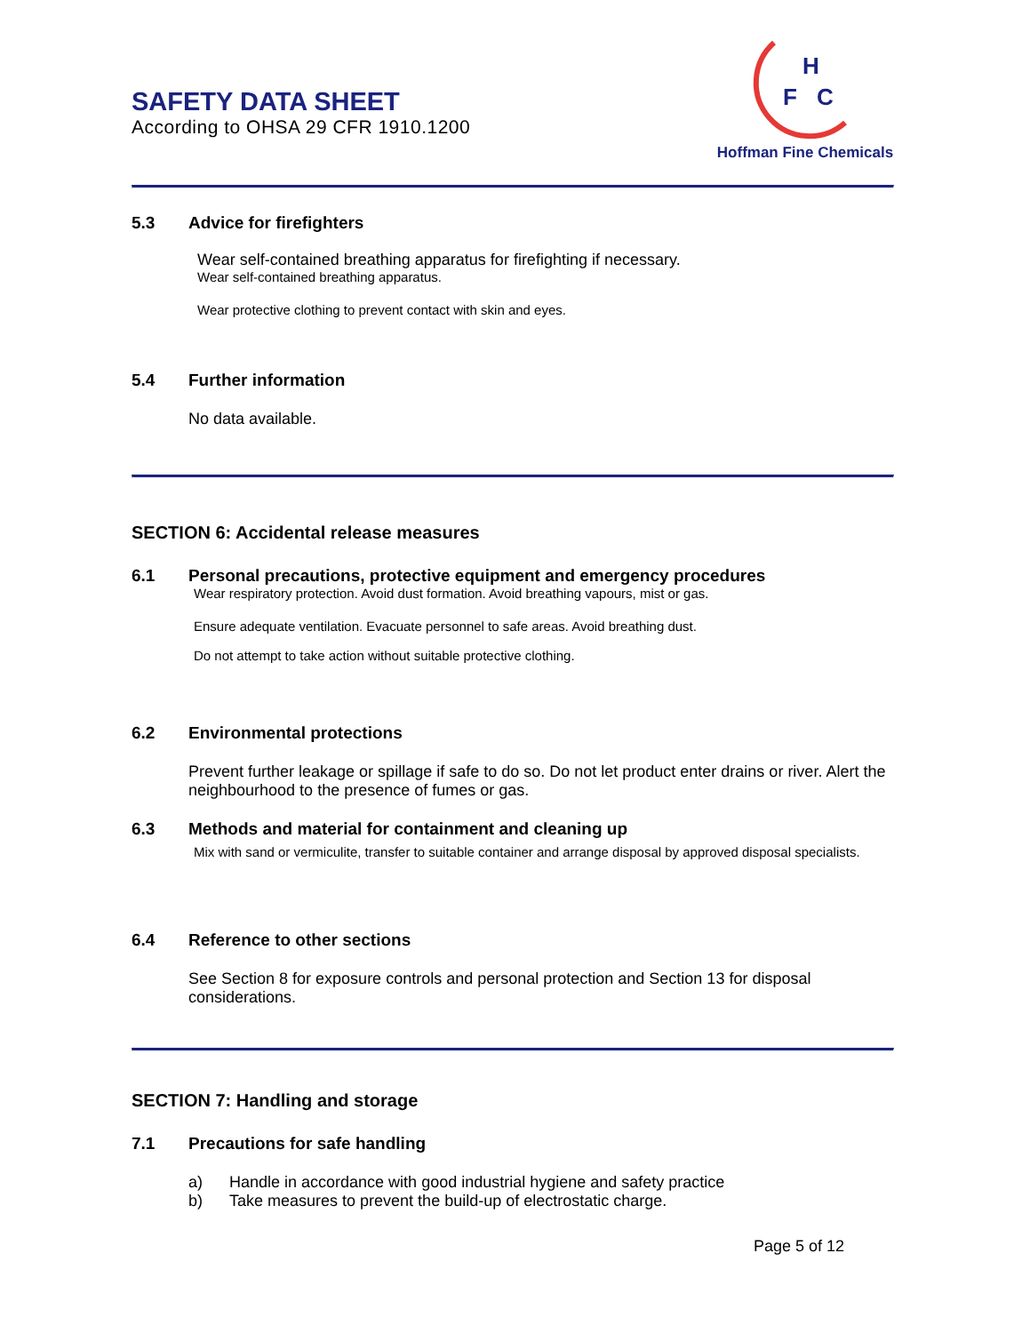SAFETY DATA SHEET
According to OHSA 29 CFR 1910.1200
H
F
C
Hoffman Fine Chemicals
5.3 Advice for firefighters
Wear self-contained breathing apparatus for firefighting if necessary.
Wear self-contained breathing apparatus.
Wear protective clothing to prevent contact with skin and eyes.
5.4 Further information
No data available.
SECTION 6: Accidental release measures
6.1 Personal precautions, protective equipment and emergency procedures
Wear respiratory protection. Avoid dust formation. Avoid breathing vapours, mist or gas.
Ensure adequate ventilation. Evacuate personnel to safe areas. Avoid breathing dust.
Do not attempt to take action without suitable protective clothing.
6.2 Environmental protections
Prevent further leakage or spillage if safe to do so. Do not let product enter drains or river. Alert the neighbourhood to the presence of fumes or gas.
6.3 Methods and material for containment and cleaning up
Mix with sand or vermiculite, transfer to suitable container and arrange disposal by approved disposal specialists.
6.4 Reference to other sections
See Section 8 for exposure controls and personal protection and Section 13 for disposal considerations.
SECTION 7: Handling and storage
7.1 Precautions for safe handling
a) Handle in accordance with good industrial hygiene and safety practice
b) Take measures to prevent the build-up of electrostatic charge.
Page 5 of 12